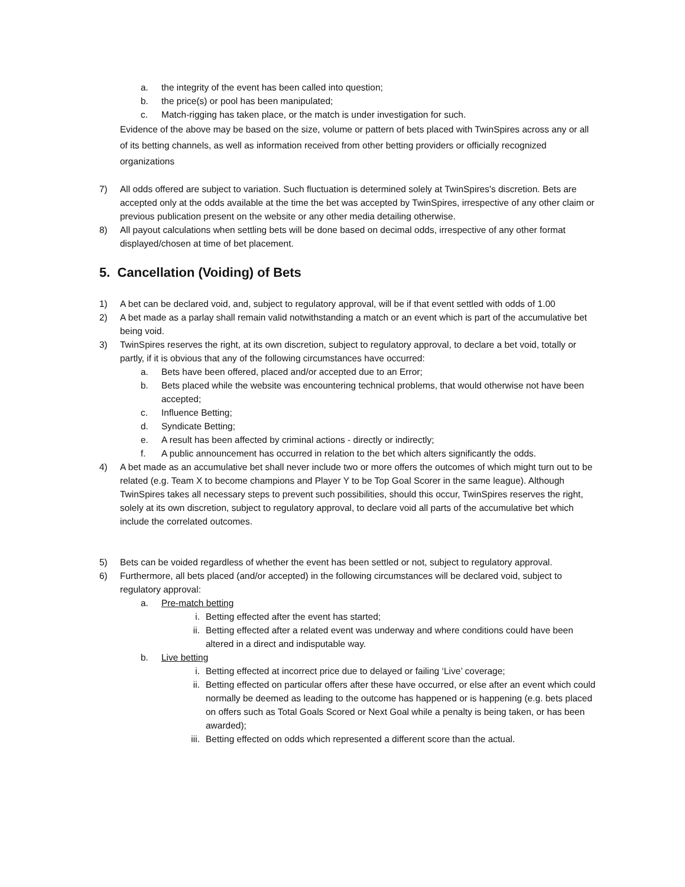a. the integrity of the event has been called into question;
b. the price(s) or pool has been manipulated;
c. Match-rigging has taken place, or the match is under investigation for such.
Evidence of the above may be based on the size, volume or pattern of bets placed with TwinSpires across any or all of its betting channels, as well as information received from other betting providers or officially recognized organizations
7) All odds offered are subject to variation. Such fluctuation is determined solely at TwinSpires's discretion. Bets are accepted only at the odds available at the time the bet was accepted by TwinSpires, irrespective of any other claim or previous publication present on the website or any other media detailing otherwise.
8) All payout calculations when settling bets will be done based on decimal odds, irrespective of any other format displayed/chosen at time of bet placement.
5. Cancellation (Voiding) of Bets
1) A bet can be declared void, and, subject to regulatory approval, will be if that event settled with odds of 1.00
2) A bet made as a parlay shall remain valid notwithstanding a match or an event which is part of the accumulative bet being void.
3) TwinSpires reserves the right, at its own discretion, subject to regulatory approval, to declare a bet void, totally or partly, if it is obvious that any of the following circumstances have occurred:
a. Bets have been offered, placed and/or accepted due to an Error;
b. Bets placed while the website was encountering technical problems, that would otherwise not have been accepted;
c. Influence Betting;
d. Syndicate Betting;
e. A result has been affected by criminal actions - directly or indirectly;
f. A public announcement has occurred in relation to the bet which alters significantly the odds.
4) A bet made as an accumulative bet shall never include two or more offers the outcomes of which might turn out to be related (e.g. Team X to become champions and Player Y to be Top Goal Scorer in the same league). Although TwinSpires takes all necessary steps to prevent such possibilities, should this occur, TwinSpires reserves the right, solely at its own discretion, subject to regulatory approval, to declare void all parts of the accumulative bet which include the correlated outcomes.
5) Bets can be voided regardless of whether the event has been settled or not, subject to regulatory approval.
6) Furthermore, all bets placed (and/or accepted) in the following circumstances will be declared void, subject to regulatory approval:
a. Pre-match betting
i. Betting effected after the event has started;
ii. Betting effected after a related event was underway and where conditions could have been altered in a direct and indisputable way.
b. Live betting
i. Betting effected at incorrect price due to delayed or failing ‘Live’ coverage;
ii. Betting effected on particular offers after these have occurred, or else after an event which could normally be deemed as leading to the outcome has happened or is happening (e.g. bets placed on offers such as Total Goals Scored or Next Goal while a penalty is being taken, or has been awarded);
iii. Betting effected on odds which represented a different score than the actual.